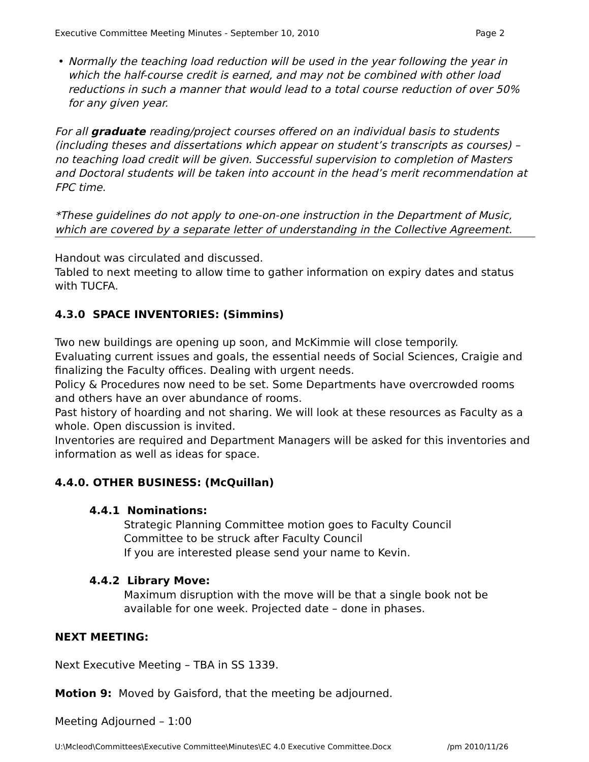Executive Committee Meeting Minutes - September 10, 2010 Page 2
• Normally the teaching load reduction will be used in the year following the year in which the half-course credit is earned, and may not be combined with other load reductions in such a manner that would lead to a total course reduction of over 50% for any given year.
For all graduate reading/project courses offered on an individual basis to students (including theses and dissertations which appear on student’s transcripts as courses) – no teaching load credit will be given. Successful supervision to completion of Masters and Doctoral students will be taken into account in the head’s merit recommendation at FPC time.
*These guidelines do not apply to one-on-one instruction in the Department of Music, which are covered by a separate letter of understanding in the Collective Agreement.
Handout was circulated and discussed.
Tabled to next meeting to allow time to gather information on expiry dates and status with TUCFA.
4.3.0 SPACE INVENTORIES: (Simmins)
Two new buildings are opening up soon, and McKimmie will close temporily.
Evaluating current issues and goals, the essential needs of Social Sciences, Craigie and finalizing the Faculty offices. Dealing with urgent needs.
Policy & Procedures now need to be set. Some Departments have overcrowded rooms and others have an over abundance of rooms.
Past history of hoarding and not sharing. We will look at these resources as Faculty as a whole. Open discussion is invited.
Inventories are required and Department Managers will be asked for this inventories and information as well as ideas for space.
4.4.0. OTHER BUSINESS: (McQuillan)
4.4.1 Nominations:
Strategic Planning Committee motion goes to Faculty Council
Committee to be struck after Faculty Council
If you are interested please send your name to Kevin.
4.4.2 Library Move:
Maximum disruption with the move will be that a single book not be available for one week. Projected date – done in phases.
NEXT MEETING:
Next Executive Meeting – TBA in SS 1339.
Motion 9: Moved by Gaisford, that the meeting be adjourned.
Meeting Adjourned – 1:00
U:\Mcleod\Committees\Executive Committee\Minutes\EC 4.0 Executive Committee.Docx /pm 2010/11/26